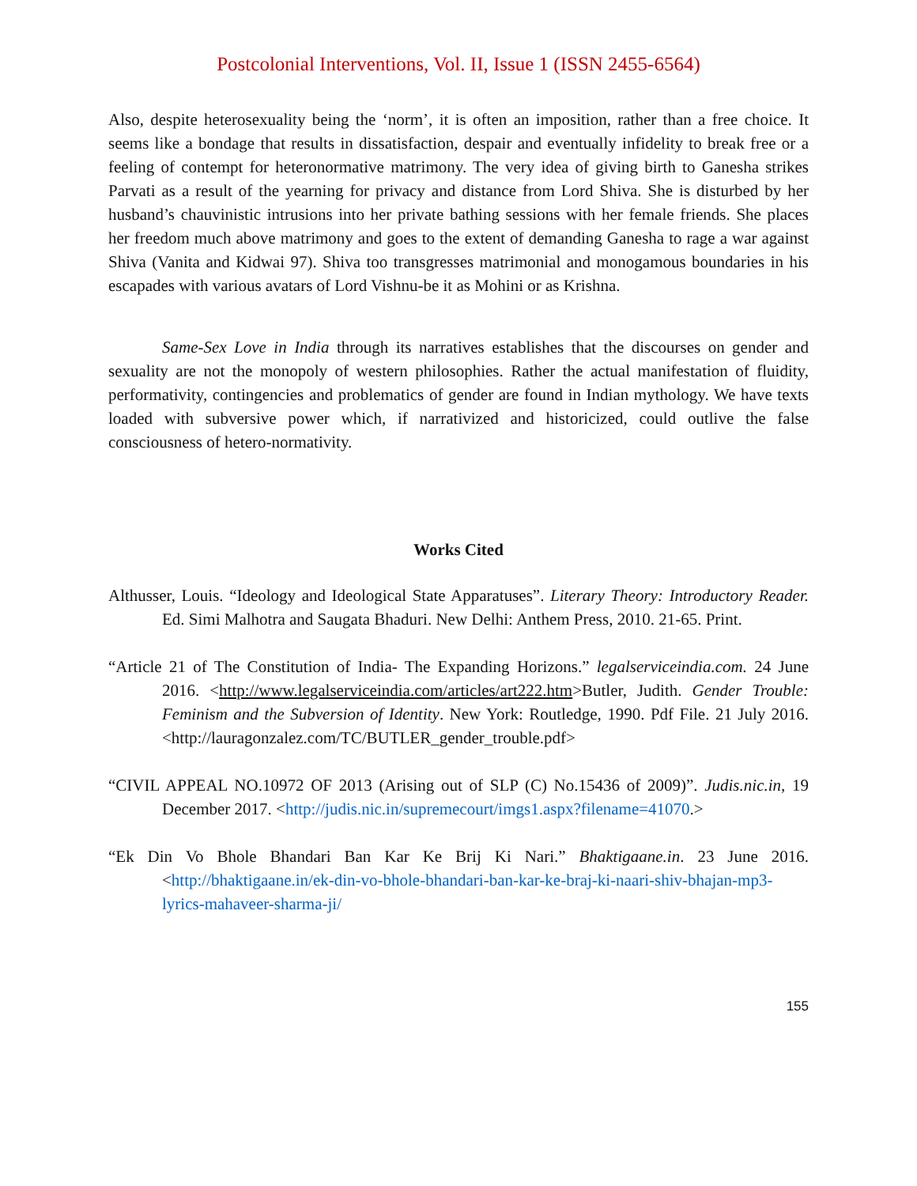Postcolonial Interventions, Vol. II, Issue 1 (ISSN 2455-6564)
Also, despite heterosexuality being the ‘norm’, it is often an imposition, rather than a free choice. It seems like a bondage that results in dissatisfaction, despair and eventually infidelity to break free or a feeling of contempt for heteronormative matrimony. The very idea of giving birth to Ganesha strikes Parvati as a result of the yearning for privacy and distance from Lord Shiva. She is disturbed by her husband’s chauvinistic intrusions into her private bathing sessions with her female friends. She places her freedom much above matrimony and goes to the extent of demanding Ganesha to rage a war against Shiva (Vanita and Kidwai 97). Shiva too transgresses matrimonial and monogamous boundaries in his escapades with various avatars of Lord Vishnu-be it as Mohini or as Krishna.
Same-Sex Love in India through its narratives establishes that the discourses on gender and sexuality are not the monopoly of western philosophies. Rather the actual manifestation of fluidity, performativity, contingencies and problematics of gender are found in Indian mythology. We have texts loaded with subversive power which, if narrativized and historicized, could outlive the false consciousness of hetero-normativity.
Works Cited
Althusser, Louis. “Ideology and Ideological State Apparatuses”. Literary Theory: Introductory Reader. Ed. Simi Malhotra and Saugata Bhaduri. New Delhi: Anthem Press, 2010. 21-65. Print.
“Article 21 of The Constitution of India- The Expanding Horizons.” legalserviceindia.com. 24 June 2016. <http://www.legalserviceindia.com/articles/art222.htm>Butler, Judith. Gender Trouble: Feminism and the Subversion of Identity. New York: Routledge, 1990. Pdf File. 21 July 2016. <http://lauragonzalez.com/TC/BUTLER_gender_trouble.pdf>
“CIVIL APPEAL NO.10972 OF 2013 (Arising out of SLP (C) No.15436 of 2009)”. Judis.nic.in, 19 December 2017. <http://judis.nic.in/supremecourt/imgs1.aspx?filename=41070.>
“Ek Din Vo Bhole Bhandari Ban Kar Ke Brij Ki Nari.” Bhaktigaane.in. 23 June 2016. <http://bhaktigaane.in/ek-din-vo-bhole-bhandari-ban-kar-ke-braj-ki-naari-shiv-bhajan-mp3-lyrics-mahaveer-sharma-ji/
155